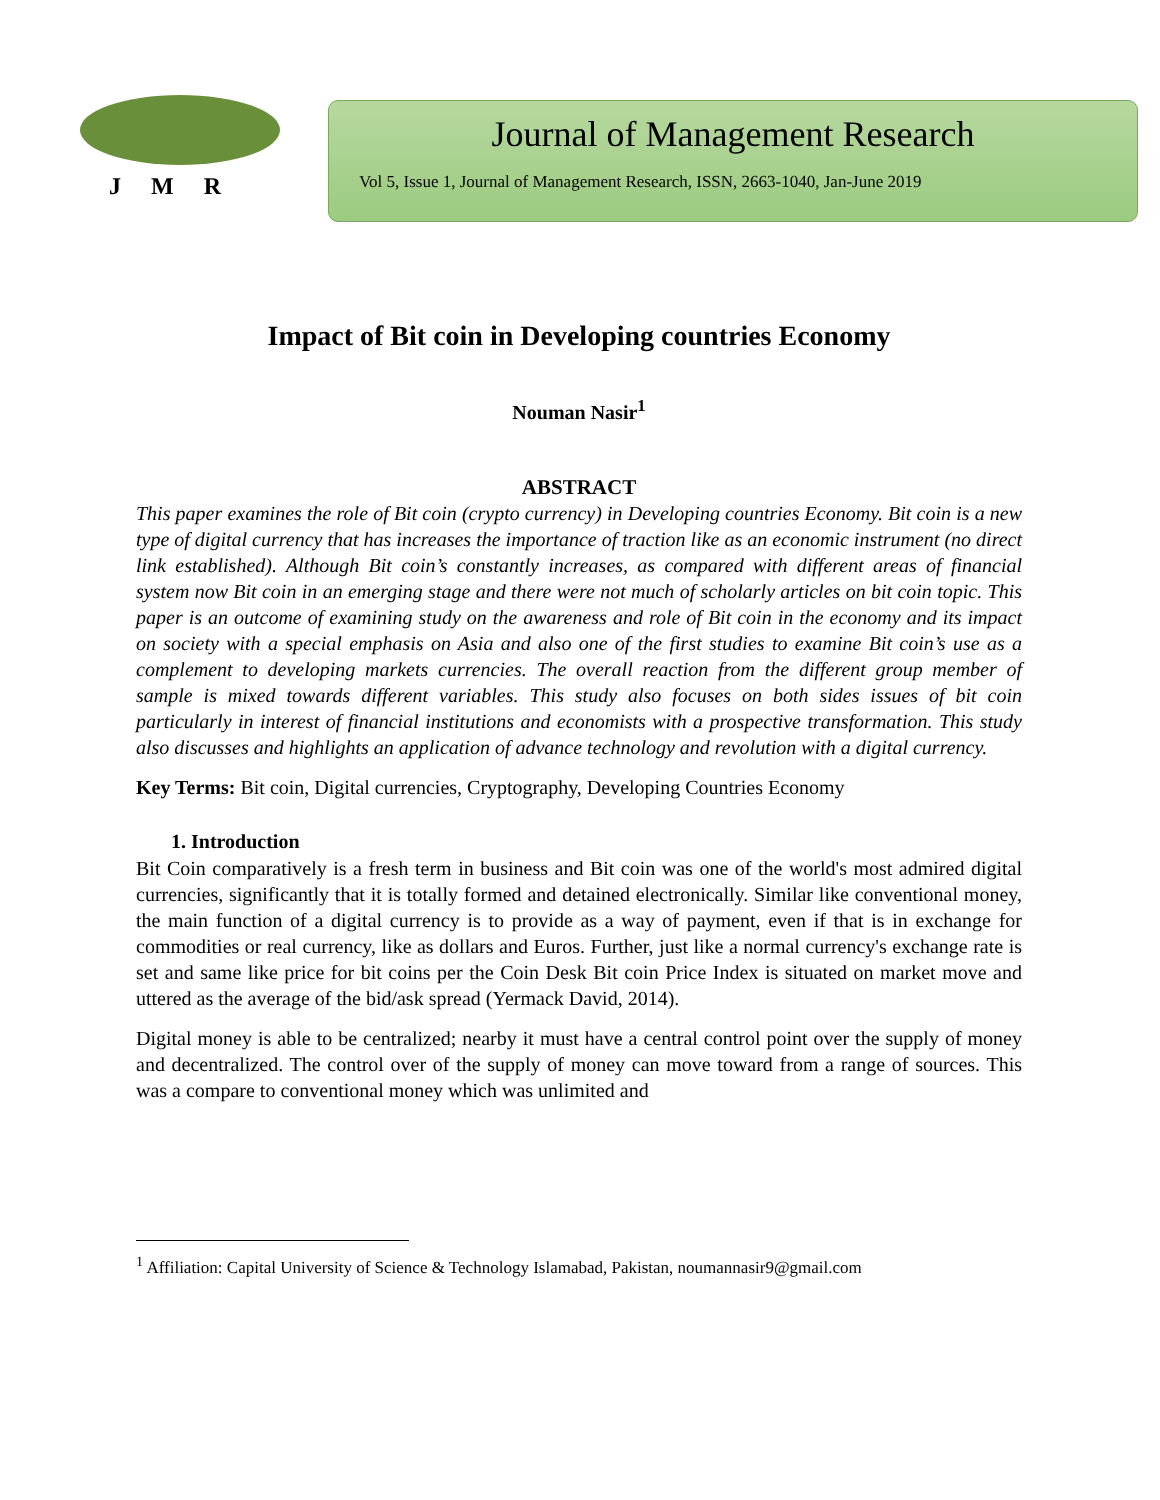JMR
Journal of Management Research
Vol 5, Issue 1, Journal of Management Research, ISSN, 2663-1040, Jan-June 2019
Impact of Bit coin in Developing countries Economy
Nouman Nasir<sup>1</sup>
ABSTRACT
This paper examines the role of Bit coin (crypto currency) in Developing countries Economy. Bit coin is a new type of digital currency that has increases the importance of traction like as an economic instrument (no direct link established). Although Bit coin’s constantly increases, as compared with different areas of financial system now Bit coin in an emerging stage and there were not much of scholarly articles on bit coin topic. This paper is an outcome of examining study on the awareness and role of Bit coin in the economy and its impact on society with a special emphasis on Asia and also one of the first studies to examine Bit coin’s use as a complement to developing markets currencies. The overall reaction from the different group member of sample is mixed towards different variables. This study also focuses on both sides issues of bit coin particularly in interest of financial institutions and economists with a prospective transformation. This study also discusses and highlights an application of advance technology and revolution with a digital currency.
Key Terms: Bit coin, Digital currencies, Cryptography, Developing Countries Economy
1. Introduction
Bit Coin comparatively is a fresh term in business and Bit coin was one of the world's most admired digital currencies, significantly that it is totally formed and detained electronically. Similar like conventional money, the main function of a digital currency is to provide as a way of payment, even if that is in exchange for commodities or real currency, like as dollars and Euros. Further, just like a normal currency's exchange rate is set and same like price for bit coins per the Coin Desk Bit coin Price Index is situated on market move and uttered as the average of the bid/ask spread (Yermack David, 2014).
Digital money is able to be centralized; nearby it must have a central control point over the supply of money and decentralized. The control over of the supply of money can move toward from a range of sources. This was a compare to conventional money which was unlimited and
<sup>1</sup> Affiliation: Capital University of Science & Technology Islamabad, Pakistan, noumannasir9@gmail.com